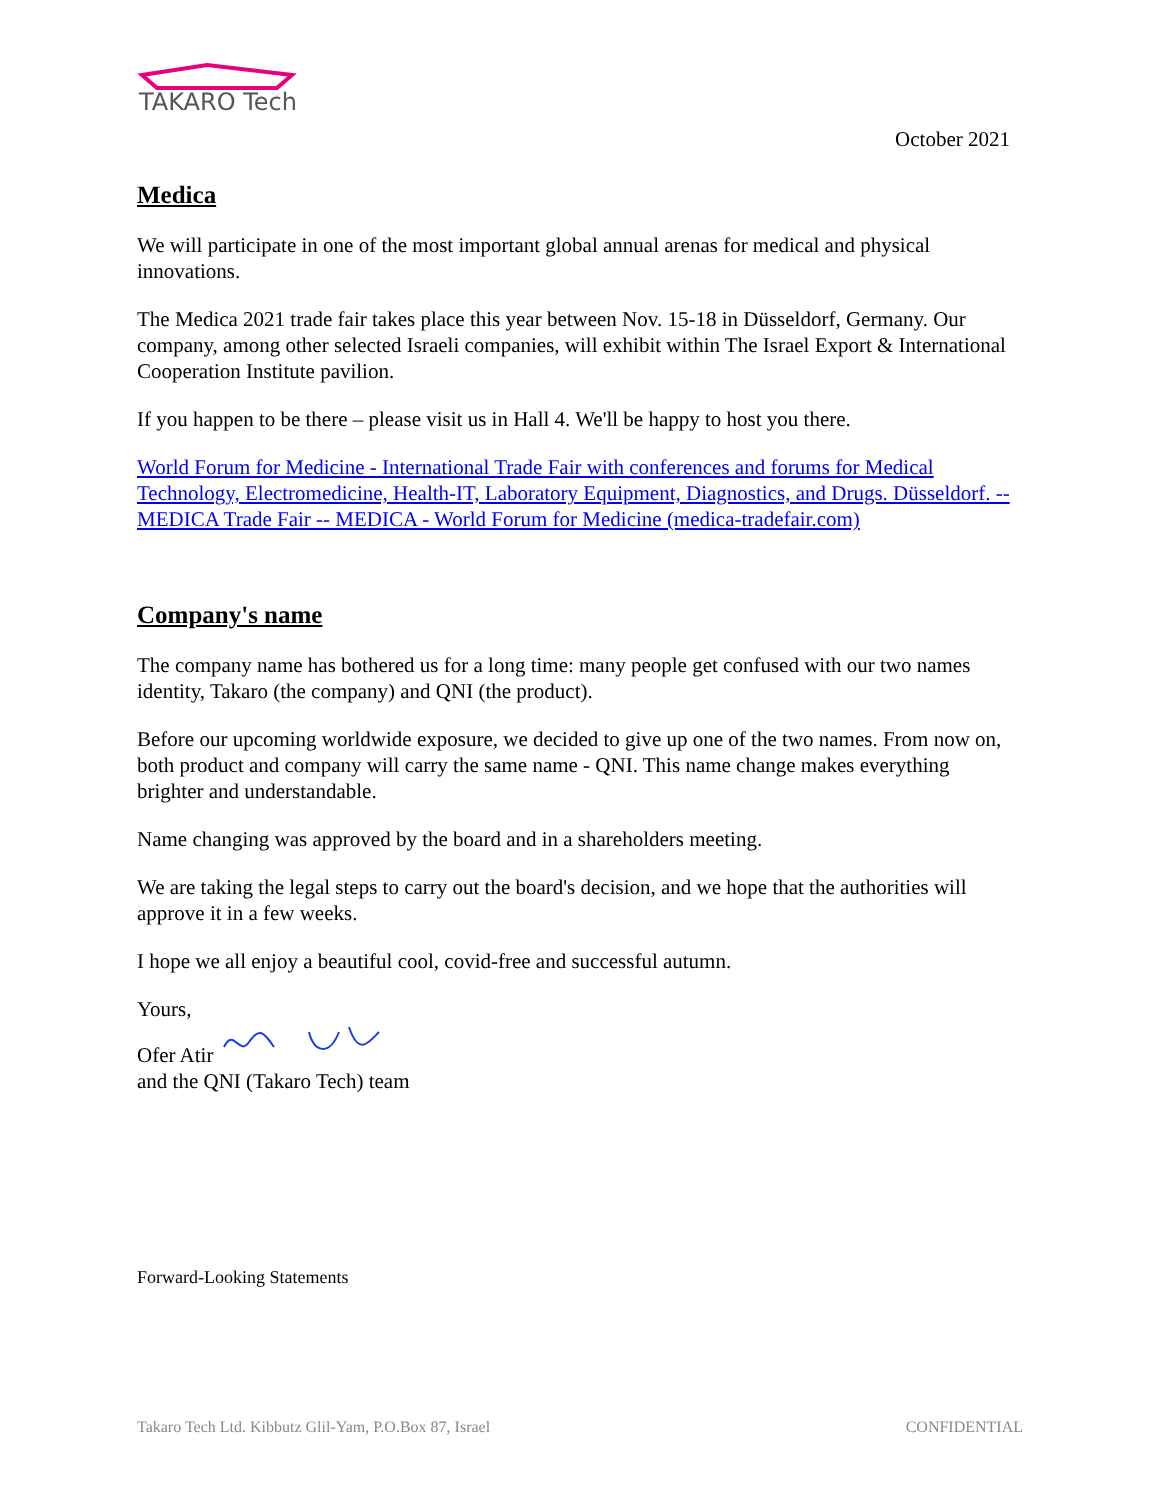TAKARO Tech
October 2021
Medica
We will participate in one of the most important global annual arenas for medical and physical innovations.
The Medica 2021 trade fair takes place this year between Nov. 15-18 in Düsseldorf, Germany. Our company, among other selected Israeli companies, will exhibit within The Israel Export & International Cooperation Institute pavilion.
If you happen to be there – please visit us in Hall 4. We'll be happy to host you there.
World Forum for Medicine - International Trade Fair with conferences and forums for Medical Technology, Electromedicine, Health-IT, Laboratory Equipment, Diagnostics, and Drugs. Düsseldorf. -- MEDICA Trade Fair -- MEDICA - World Forum for Medicine (medica-tradefair.com)
Company's name
The company name has bothered us for a long time: many people get confused with our two names identity, Takaro (the company) and QNI (the product).
Before our upcoming worldwide exposure, we decided to give up one of the two names. From now on, both product and company will carry the same name - QNI. This name change makes everything brighter and understandable.
Name changing was approved by the board and in a shareholders meeting.
We are taking the legal steps to carry out the board's decision, and we hope that the authorities will approve it in a few weeks.
I hope we all enjoy a beautiful cool, covid-free and successful autumn.
Yours,
Ofer Atir
and the QNI (Takaro Tech) team
Forward-Looking Statements
Takaro Tech Ltd. Kibbutz Glil-Yam, P.O.Box 87, Israel CONFIDENTIAL